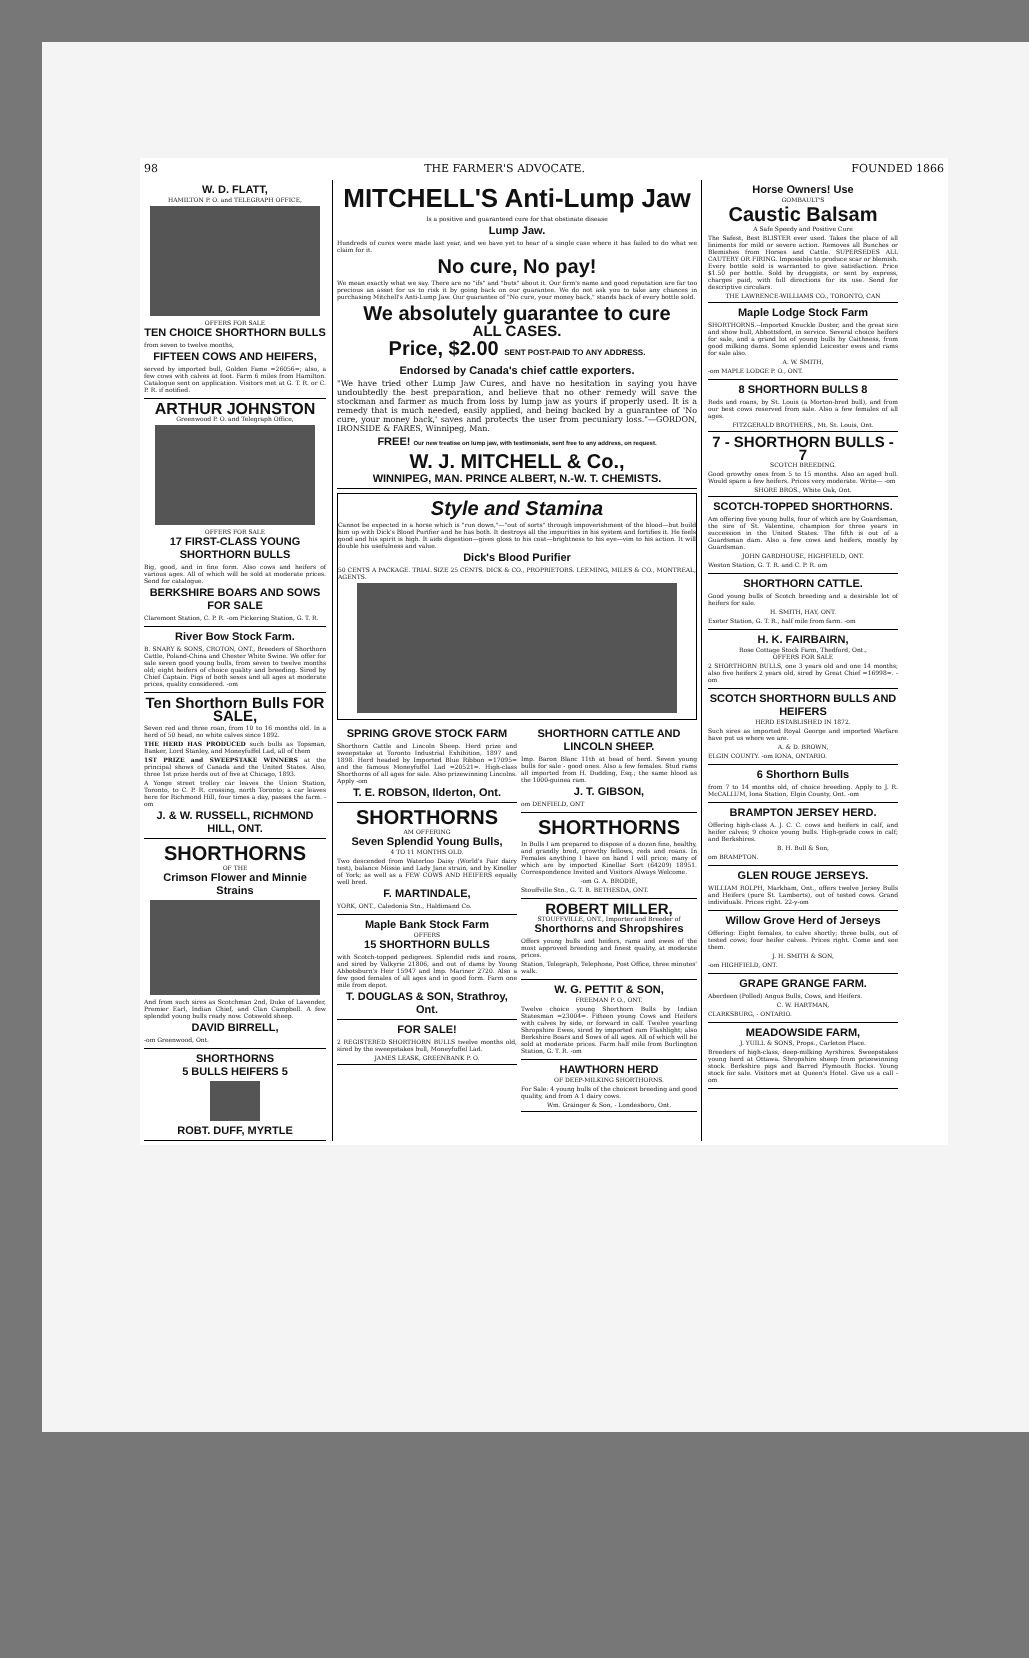98 THE FARMER'S ADVOCATE. FOUNDED 1866
W. D. FLATT,
HAMILTON P. O. and TELEGRAPH OFFICE,
OFFERS FOR SALE
TEN CHOICE SHORTHORN BULLS
from seven to twelve months,
FIFTEEN COWS AND HEIFERS,
served by imported bull, Golden Fame =26056=; also, a few cows with calves at foot. Farm 6 miles from Hamilton. Catalogue sent on application. Visitors met at G. T. R. or C. P. R. if notified.
ARTHUR JOHNSTON
Greenwood P. O. and Telegraph Office,
OFFERS FOR SALE
17 FIRST-CLASS YOUNG SHORTHORN BULLS
Big, good, and in fine form. Also cows and heifers of various ages. All of which will be sold at moderate prices. Send for catalogue.
BERKSHIRE BOARS AND SOWS FOR SALE
Claremont Station, C. P. R. -om Pickering Station, G. T. R.
River Bow Stock Farm.
B. SNARY & SONS, CROTON, ONT., Breeders of Shorthorn Cattle, Poland-China and Chester White Swine. We offer for sale seven good young bulls, from seven to twelve months old; eight heifers of choice quality and breeding. Sired by Chief Captain. Pigs of both sexes and all ages at moderate prices, quality considered. -om
Ten Shorthorn Bulls FOR SALE,
Seven red and three roan, from 10 to 16 months old. In a herd of 50 head, no white calves since 1892.
THE HERD HAS PRODUCED such bulls as Topsman, Banker, Lord Stanley, and Moneyfuffel Lad, all of them
1ST PRIZE and SWEEPSTAKE WINNERS at the principal shows of Canada and the United States. Also, three 1st prize herds out of five at Chicago, 1893.
A Yonge street trolley car leaves the Union Station, Toronto, to C. P. R. crossing, north Toronto; a car leaves here for Richmond Hill, four times a day, passes the farm. -om
J. & W. RUSSELL, RICHMOND HILL, ONT.
SHORTHORNS
OF THE
Crimson Flower and Minnie Strains
And from such sires as Scotchman 2nd, Duke of Lavender, Premier Earl, Indian Chief, and Clan Campbell. A few splendid young bulls ready now. Cotswold sheep.
DAVID BIRRELL,
-om Greenwood, Ont.
SHORTHORNS
5 BULLS HEIFERS 5
ROBT. DUFF, MYRTLE
MITCHELL'S Anti-Lump Jaw
Is a positive and guaranteed cure for that obstinate disease
Lump Jaw.
Hundreds of cures were made last year, and we have yet to hear of a single case where it has failed to do what we claim for it.
No cure, No pay!
We mean exactly what we say. There are no "ifs" and "buts" about it. Our firm's name and good reputation are far too precious an asset for us to risk it by going back on our guarantee. We do not ask you to take any chances in purchasing Mitchell's Anti-Lump Jaw. Our guarantee of "No cure, your money back," stands back of every bottle sold.
We absolutely guarantee to cure
ALL CASES.
Price, $2.00 SENT POST-PAID TO ANY ADDRESS.
Endorsed by Canada's chief cattle exporters.
"We have tried other Lump Jaw Cures, and have no hesitation in saying you have undoubtedly the best preparation, and believe that no other remedy will save the stockman and farmer as much from loss by lump jaw as yours if properly used. It is a remedy that is much needed, easily applied, and being backed by a guarantee of 'No cure, your money back,' saves and protects the user from pecuniary loss."—GORDON, IRONSIDE & FARES, Winnipeg, Man.
FREE! Our new treatise on lump jaw, with testimonials, sent free to any address, on request.
W. J. MITCHELL & Co.,
WINNIPEG, MAN. PRINCE ALBERT, N.-W. T. CHEMISTS.
Style and Stamina
Cannot be expected in a horse which is "run down,"—"out of sorts" through impoverishment of the blood—but build him up with Dick's Blood Purifier and he has both. It destroys all the impurities in his system and fortifies it. He feels good and his spirit is high. It aids digestion—gives gloss to his coat—brightness to his eye—vim to his action. It will double his usefulness and value.
Dick's Blood Purifier
50 CENTS A PACKAGE. TRIAL SIZE 25 CENTS. DICK & CO., PROPRIETORS. LEEMING, MILES & CO., MONTREAL, AGENTS.
SPRING GROVE STOCK FARM
Shorthorn Cattle and Lincoln Sheep. Herd prize and sweepstake at Toronto Industrial Exhibition, 1897 and 1898. Herd headed by Imported Blue Ribbon =17095= and the famous Moneyfuffel Lad =20521=. High-class Shorthorns of all ages for sale. Also prizewinning Lincolns. Apply -om
T. E. ROBSON, Ilderton, Ont.
SHORTHORNS
AM OFFERING
Seven Splendid Young Bulls,
4 TO 11 MONTHS OLD.
Two descended from Waterloo Daisy (World's Fair dairy test), balance Missie and Lady Jane strain, and by Kineller of York; as well as a FEW COWS AND HEIFERS equally well bred.
F. MARTINDALE,
YORK, ONT., Caledonia Stn., Haldimand Co.
Maple Bank Stock Farm
OFFERS
15 SHORTHORN BULLS
with Scotch-topped pedigrees. Splendid reds and roans, and sired by Valkyrie 21806, and out of dams by Young Abbotsburn's Heir 15947 and Imp. Mariner 2720. Also a few good females of all ages and in good form. Farm one mile from depot.
T. DOUGLAS & SON, Strathroy, Ont.
FOR SALE!
2 REGISTERED SHORTHORN BULLS twelve months old, sired by the sweepstakes bull, Moneyfuffel Lad.
JAMES LEASK, GREENBANK P. O.
SHORTHORN CATTLE AND LINCOLN SHEEP.
Imp. Baron Blanc 11th at head of herd. Seven young bulls for sale - good ones. Also a few females. Stud rams all imported from H. Dudding, Esq.; the same blood as the 1000-guinea ram.
J. T. GIBSON,
om DENFIELD, ONT
SHORTHORNS
In Bulls I am prepared to dispose of a dozen fine, healthy, and grandly bred, growthy fellows, reds and roans. In Females anything I have on hand I will price; many of which are by imported Kinellar Sort (64209) 18951. Correspondence Invited and Visitors Always Welcome.
-om G. A. BRODIE,
Stouffville Stn., G. T. R. BETHESDA, ONT.
ROBERT MILLER,
STOUFFVILLE, ONT., Importer and Breeder of
Shorthorns and Shropshires
Offers young bulls and heifers, rams and ewes of the most approved breeding and finest quality, at moderate prices.
Station, Telegraph, Telephone, Post Office, three minutes' walk.
W. G. PETTIT & SON,
FREEMAN P. O., ONT.
Twelve choice young Shorthorn Bulls by Indian Statesman =23004=. Fifteen young Cows and Heifers with calves by side, or forward in calf. Twelve yearling Shropshire Ewes, sired by imported ram Flashlight; also Berkshire Boars and Sows of all ages. All of which will be sold at moderate prices. Farm half mile from Burlington Station, G. T. R. -om
HAWTHORN HERD
OF DEEP-MILKING SHORTHORNS.
For Sale: 4 young bulls of the choicest breeding and good quality, and from A 1 dairy cows.
Wm. Grainger & Son, - Londesboro, Ont.
Horse Owners! Use
GOMBAULT'S
Caustic Balsam
A Safe Speedy and Positive Cure
The Safest, Best BLISTER ever used. Takes the place of all liniments for mild or severe action. Removes all Bunches or Blemishes from Horses and Cattle. SUPERSEDES ALL CAUTERY OR FIRING. Impossible to produce scar or blemish. Every bottle sold is warranted to give satisfaction. Price $1.50 per bottle. Sold by druggists, or sent by express, charges paid, with full directions for its use. Send for descriptive circulars.
THE LAWRENCE-WILLIAMS CO., TORONTO, CAN
Maple Lodge Stock Farm
SHORTHORNS.--Imported Knuckle Duster, and the great sire and show bull, Abbottsford, in service. Several choice heifers for sale, and a grand lot of young bulls by Caithness, from good milking dams. Some splendid Leicester ewes and rams for sale also.
A. W. SMITH,
-om MAPLE LODGE P. O., ONT.
8 SHORTHORN BULLS 8
Reds and roans, by St. Louis (a Morton-bred bull), and from our best cows reserved from sale. Also a few females of all ages.
FITZGERALD BROTHERS., Mt. St. Louis, Ont.
7 - SHORTHORN BULLS - 7
SCOTCH BREEDING.
Good growthy ones from 5 to 15 months. Also an aged bull. Would spare a few heifers. Prices very moderate. Write— -om
SHORE BROS., White Oak, Ont.
SCOTCH-TOPPED SHORTHORNS.
Am offering five young bulls, four of which are by Guardsman, the sire of St. Valentine, champion for three years in succession in the United States. The fifth is out of a Guardsman dam. Also a few cows and heifers, mostly by Guardsman.
JOHN GARDHOUSE, HIGHFIELD, ONT.
Weston Station, G. T. R. and C. P. R. om
SHORTHORN CATTLE.
Good young bulls of Scotch breeding and a desirable lot of heifers for sale.
H. SMITH, HAY, ONT.
Exeter Station, G. T. R., half mile from farm. -om
H. K. FAIRBAIRN,
Rose Cottage Stock Farm, Thedford, Ont.,
OFFERS FOR SALE
2 SHORTHORN BULLS, one 3 years old and one 14 months; also five heifers 2 years old, sired by Great Chief =16998=. -om
SCOTCH SHORTHORN BULLS AND HEIFERS
HERD ESTABLISHED IN 1872.
Such sires as imported Royal George and imported Warfare have put us where we are.
A. & D. BROWN,
ELGIN COUNTY. -om IONA, ONTARIO.
6 Shorthorn Bulls
from 7 to 14 months old, of choice breeding. Apply to J. R. McCALLUM, Iona Station, Elgin County, Ont. -om
BRAMPTON JERSEY HERD.
Offering high-class A. J. C. C. cows and heifers in calf, and heifer calves; 9 choice young bulls. High-grade cows in calf; and Berkshires.
B. H. Bull & Son,
om BRAMPTON.
GLEN ROUGE JERSEYS.
WILLIAM ROLPH, Markham, Ont., offers twelve Jersey Bulls and Heifers (pure St. Lamberts), out of tested cows. Grand individuals. Prices right. 22-y-om
Willow Grove Herd of Jerseys
Offering: Eight females, to calve shortly; three bulls, out of tested cows; four heifer calves. Prices right. Come and see them.
J. H. SMITH & SON,
-om HIGHFIELD, ONT.
GRAPE GRANGE FARM.
Aberdeen (Polled) Angus Bulls, Cows, and Heifers.
C. W. HARTMAN,
CLARKSBURG, - ONTARIO.
MEADOWSIDE FARM,
J. YUILL & SONS, Props., Carleton Place.
Breeders of high-class, deep-milking Ayrshires. Sweepstakes young herd at Ottawa. Shropshire sheep from prizewinning stock. Berkshire pigs and Barred Plymouth Rocks. Young stock for sale. Visitors met at Queen's Hotel. Give us a call -om